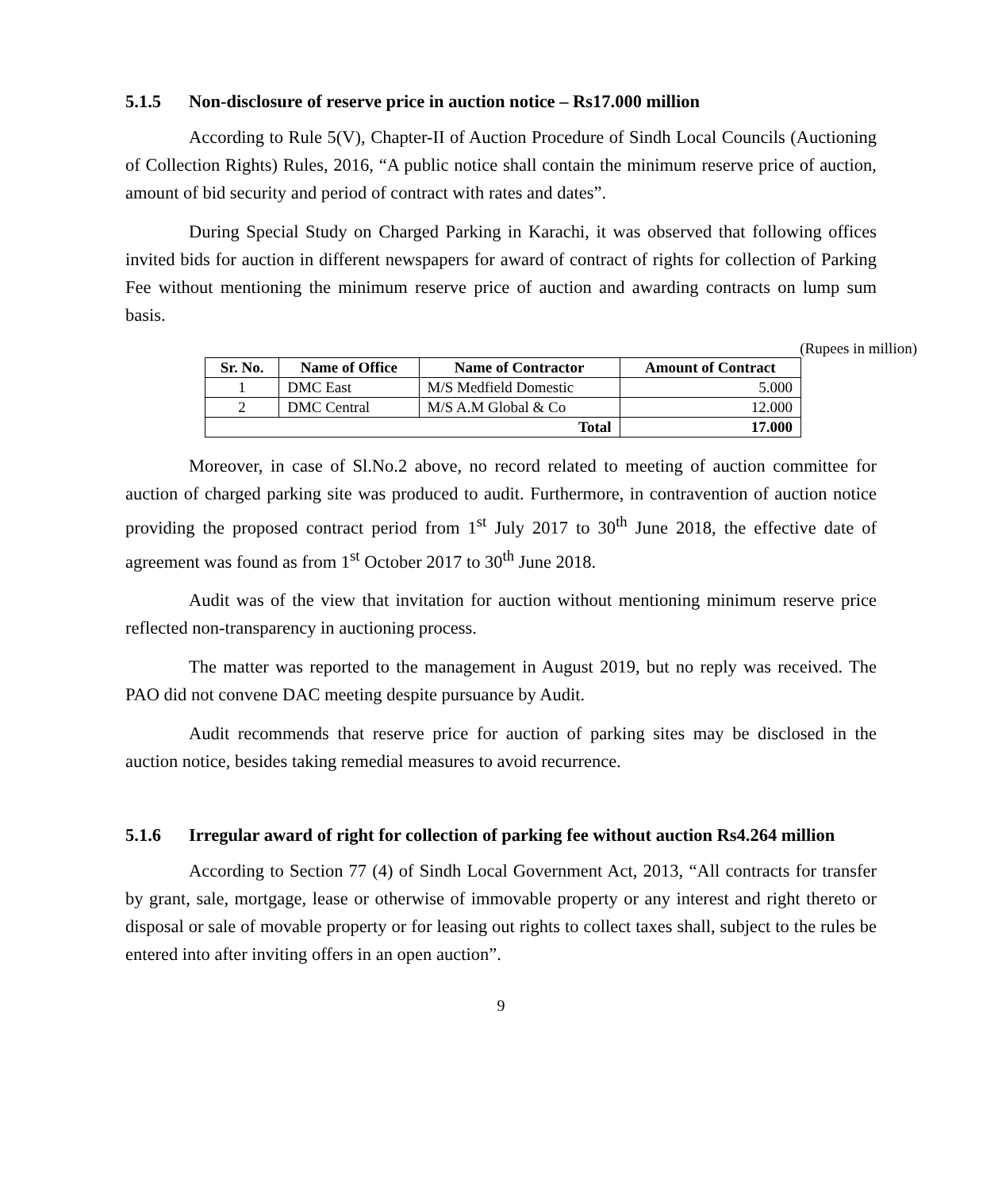5.1.5 Non-disclosure of reserve price in auction notice – Rs17.000 million
According to Rule 5(V), Chapter-II of Auction Procedure of Sindh Local Councils (Auctioning of Collection Rights) Rules, 2016, “A public notice shall contain the minimum reserve price of auction, amount of bid security and period of contract with rates and dates”.
During Special Study on Charged Parking in Karachi, it was observed that following offices invited bids for auction in different newspapers for award of contract of rights for collection of Parking Fee without mentioning the minimum reserve price of auction and awarding contracts on lump sum basis.
(Rupees in million)
| Sr. No. | Name of Office | Name of Contractor | Amount of Contract |
| --- | --- | --- | --- |
| 1 | DMC East | M/S Medfield Domestic | 5.000 |
| 2 | DMC Central | M/S A.M Global & Co | 12.000 |
| Total | | | 17.000 |
Moreover, in case of Sl.No.2 above, no record related to meeting of auction committee for auction of charged parking site was produced to audit. Furthermore, in contravention of auction notice providing the proposed contract period from 1<sup>st</sup> July 2017 to 30<sup>th</sup> June 2018, the effective date of agreement was found as from 1<sup>st</sup> October 2017 to 30<sup>th</sup> June 2018.
Audit was of the view that invitation for auction without mentioning minimum reserve price reflected non-transparency in auctioning process.
The matter was reported to the management in August 2019, but no reply was received. The PAO did not convene DAC meeting despite pursuance by Audit.
Audit recommends that reserve price for auction of parking sites may be disclosed in the auction notice, besides taking remedial measures to avoid recurrence.
5.1.6 Irregular award of right for collection of parking fee without auction Rs4.264 million
According to Section 77 (4) of Sindh Local Government Act, 2013, “All contracts for transfer by grant, sale, mortgage, lease or otherwise of immovable property or any interest and right thereto or disposal or sale of movable property or for leasing out rights to collect taxes shall, subject to the rules be entered into after inviting offers in an open auction”.
9